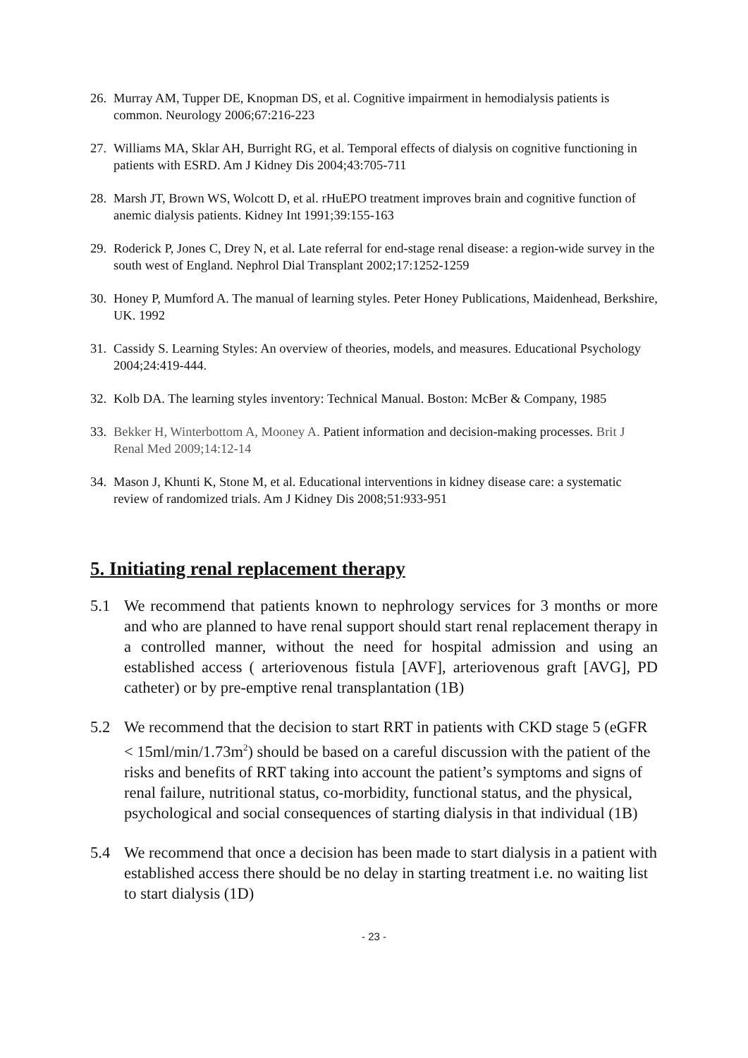26. Murray AM, Tupper DE, Knopman DS, et al. Cognitive impairment in hemodialysis patients is common. Neurology 2006;67:216-223
27. Williams MA, Sklar AH, Burright RG, et al. Temporal effects of dialysis on cognitive functioning in patients with ESRD. Am J Kidney Dis 2004;43:705-711
28. Marsh JT, Brown WS, Wolcott D, et al. rHuEPO treatment improves brain and cognitive function of anemic dialysis patients. Kidney Int 1991;39:155-163
29. Roderick P, Jones C, Drey N, et al. Late referral for end-stage renal disease: a region-wide survey in the south west of England. Nephrol Dial Transplant 2002;17:1252-1259
30. Honey P, Mumford A. The manual of learning styles. Peter Honey Publications, Maidenhead, Berkshire, UK. 1992
31. Cassidy S. Learning Styles: An overview of theories, models, and measures. Educational Psychology 2004;24:419-444.
32. Kolb DA. The learning styles inventory: Technical Manual. Boston: McBer & Company, 1985
33. Bekker H, Winterbottom A, Mooney A. Patient information and decision-making processes. Brit J Renal Med 2009;14:12-14
34. Mason J, Khunti K, Stone M, et al. Educational interventions in kidney disease care: a systematic review of randomized trials. Am J Kidney Dis 2008;51:933-951
5. Initiating renal replacement therapy
5.1 We recommend that patients known to nephrology services for 3 months or more and who are planned to have renal support should start renal replacement therapy in a controlled manner, without the need for hospital admission and using an established access ( arteriovenous fistula [AVF], arteriovenous graft [AVG], PD catheter) or by pre-emptive renal transplantation (1B)
5.2 We recommend that the decision to start RRT in patients with CKD stage 5 (eGFR < 15ml/min/1.73m<sup>2</sup>) should be based on a careful discussion with the patient of the risks and benefits of RRT taking into account the patient’s symptoms and signs of renal failure, nutritional status, co-morbidity, functional status, and the physical, psychological and social consequences of starting dialysis in that individual (1B)
5.4 We recommend that once a decision has been made to start dialysis in a patient with established access there should be no delay in starting treatment i.e. no waiting list to start dialysis (1D)
- 23 -